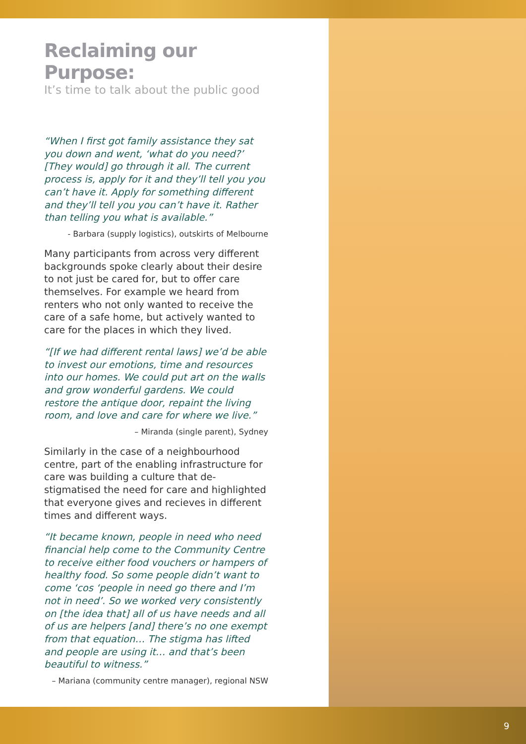Reclaiming our Purpose:
It’s time to talk about the public good
“When I first got family assistance they sat you down and went, ‘what do you need?’ [They would] go through it all. The current process is, apply for it and they’ll tell you you can’t have it. Apply for something different and they’ll tell you you can’t have it. Rather than telling you what is available.”
- Barbara (supply logistics), outskirts of Melbourne
Many participants from across very different backgrounds spoke clearly about their desire to not just be cared for, but to offer care themselves. For example we heard from renters who not only wanted to receive the care of a safe home, but actively wanted to care for the places in which they lived.
“[If we had different rental laws] we’d be able to invest our emotions, time and resources into our homes. We could put art on the walls and grow wonderful gardens. We could restore the antique door, repaint the living room, and love and care for where we live.”
– Miranda (single parent), Sydney
Similarly in the case of a neighbourhood centre, part of the enabling infrastructure for care was building a culture that de-stigmatised the need for care and highlighted that everyone gives and recieves in different times and different ways.
“It became known, people in need who need financial help come to the Community Centre to receive either food vouchers or hampers of healthy food. So some people didn’t want to come ‘cos ‘people in need go there and I’m not in need’. So we worked very consistently on [the idea that] all of us have needs and all of us are helpers [and] there’s no one exempt from that equation… The stigma has lifted and people are using it… and that’s been beautiful to witness.”
– Mariana (community centre manager), regional NSW
9